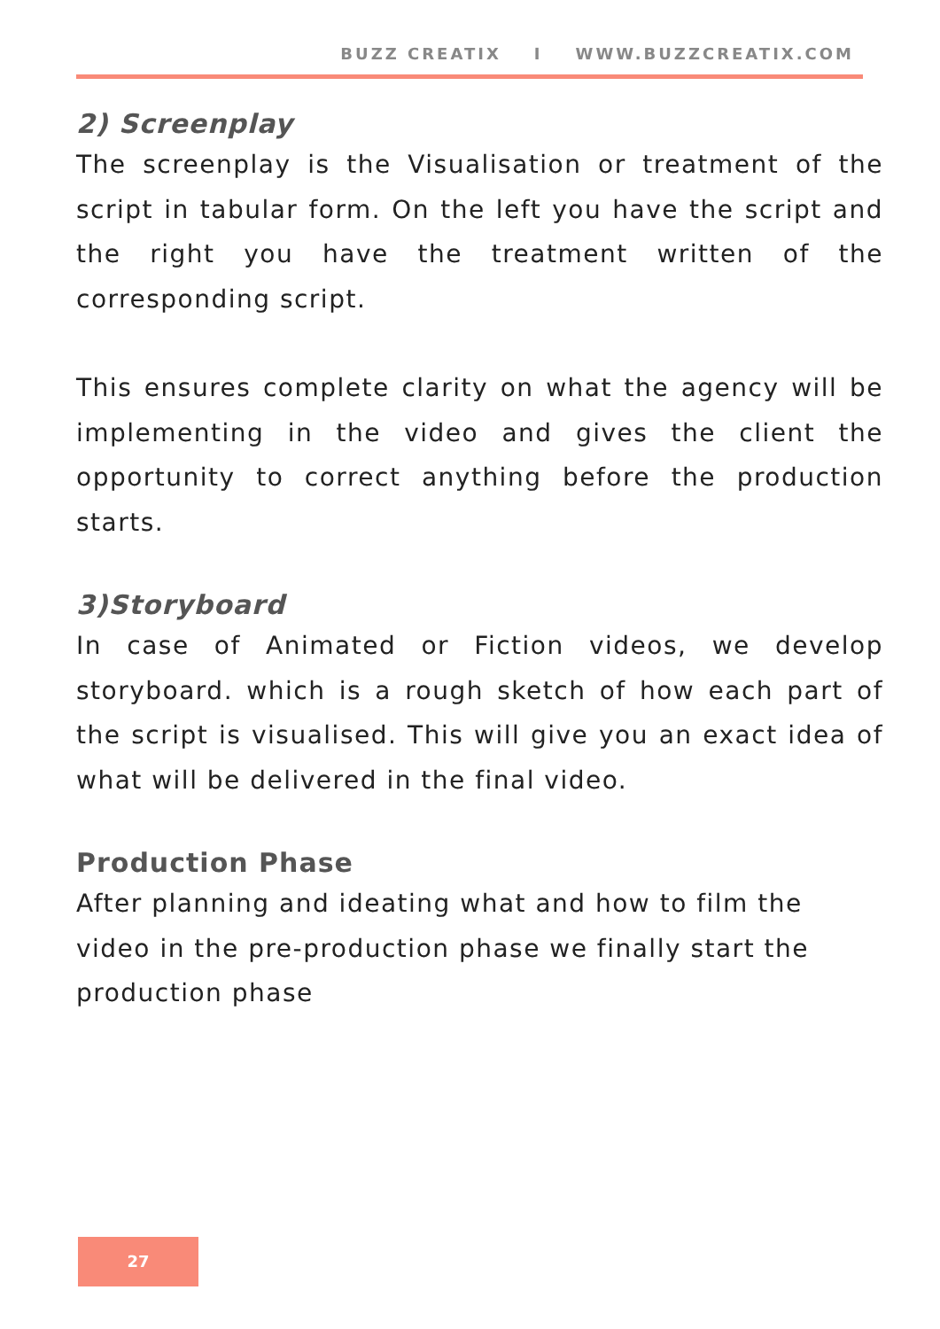BUZZ CREATIX I WWW.BUZZCREATIX.COM
2) Screenplay
The screenplay is the Visualisation or treatment of the script in tabular form. On the left you have the script and the right you have the treatment written of the corresponding script.
This ensures complete clarity on what the agency will be implementing in the video and gives the client the opportunity to correct anything before the production starts.
3)Storyboard
In case of Animated or Fiction videos, we develop storyboard. which is a rough sketch of how each part of the script is visualised. This will give you an exact idea of what will be delivered in the final video.
Production Phase
After planning and ideating what and how to film the video in the pre-production phase we finally start the production phase
27